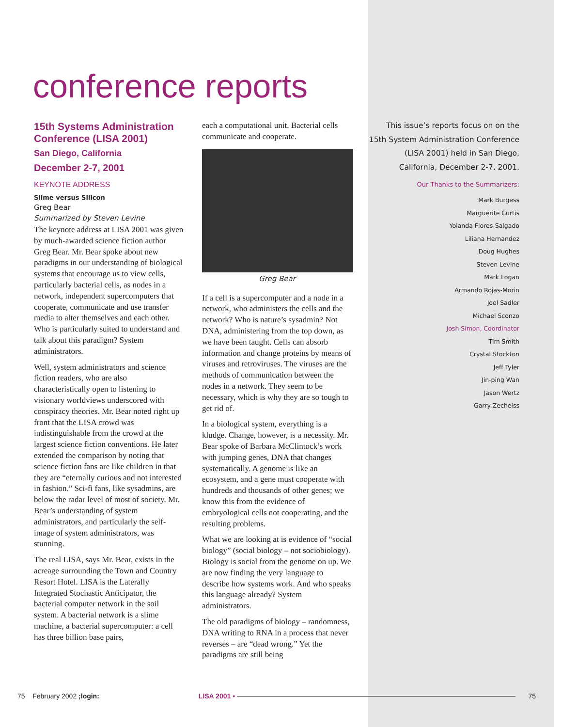conference reports
15th Systems Administration Conference (LISA 2001)
San Diego, California
December 2-7, 2001
KEYNOTE ADDRESS
Slime versus Silicon
Greg Bear
Summarized by Steven Levine
The keynote address at LISA 2001 was given by much-awarded science fiction author Greg Bear. Mr. Bear spoke about new paradigms in our understanding of biological systems that encourage us to view cells, particularly bacterial cells, as nodes in a network, independent supercomputers that cooperate, communicate and use transfer media to alter themselves and each other. Who is particularly suited to understand and talk about this paradigm? System administrators.
Well, system administrators and science fiction readers, who are also characteristically open to listening to visionary worldviews underscored with conspiracy theories. Mr. Bear noted right up front that the LISA crowd was indistinguishable from the crowd at the largest science fiction conventions. He later extended the comparison by noting that science fiction fans are like children in that they are “eternally curious and not interested in fashion.” Sci-fi fans, like sysadmins, are below the radar level of most of society. Mr. Bear’s understanding of system administrators, and particularly the self-image of system administrators, was stunning.
The real LISA, says Mr. Bear, exists in the acreage surrounding the Town and Country Resort Hotel. LISA is the Laterally Integrated Stochastic Anticipator, the bacterial computer network in the soil system. A bacterial network is a slime machine, a bacterial supercomputer: a cell has three billion base pairs,
each a computational unit. Bacterial cells communicate and cooperate.
Greg Bear
If a cell is a supercomputer and a node in a network, who administers the cells and the network? Who is nature’s sysadmin? Not DNA, administering from the top down, as we have been taught. Cells can absorb information and change proteins by means of viruses and retroviruses. The viruses are the methods of communication between the nodes in a network. They seem to be necessary, which is why they are so tough to get rid of.
In a biological system, everything is a kludge. Change, however, is a necessity. Mr. Bear spoke of Barbara McClintock’s work with jumping genes, DNA that changes systematically. A genome is like an ecosystem, and a gene must cooperate with hundreds and thousands of other genes; we know this from the evidence of embryological cells not cooperating, and the resulting problems.
What we are looking at is evidence of “social biology” (social biology – not sociobiology). Biology is social from the genome on up. We are now finding the very language to describe how systems work. And who speaks this language already? System administrators.
The old paradigms of biology – randomness, DNA writing to RNA in a process that never reverses – are “dead wrong.” Yet the paradigms are still being
This issue’s reports focus on on the 15th System Administration Conference (LISA 2001) held in San Diego, California, December 2-7, 2001.
Our Thanks to the Summarizers:
Mark Burgess
Marguerite Curtis
Yolanda Flores-Salgado
Liliana Hernandez
Doug Hughes
Steven Levine
Mark Logan
Armando Rojas-Morin
Joel Sadler
Michael Sconzo
Josh Simon, Coordinator
Tim Smith
Crystal Stockton
Jeff Tyler
Jin-ping Wan
Jason Wertz
Garry Zecheiss
75 February 2002 ;login: LISA 2001 • 75